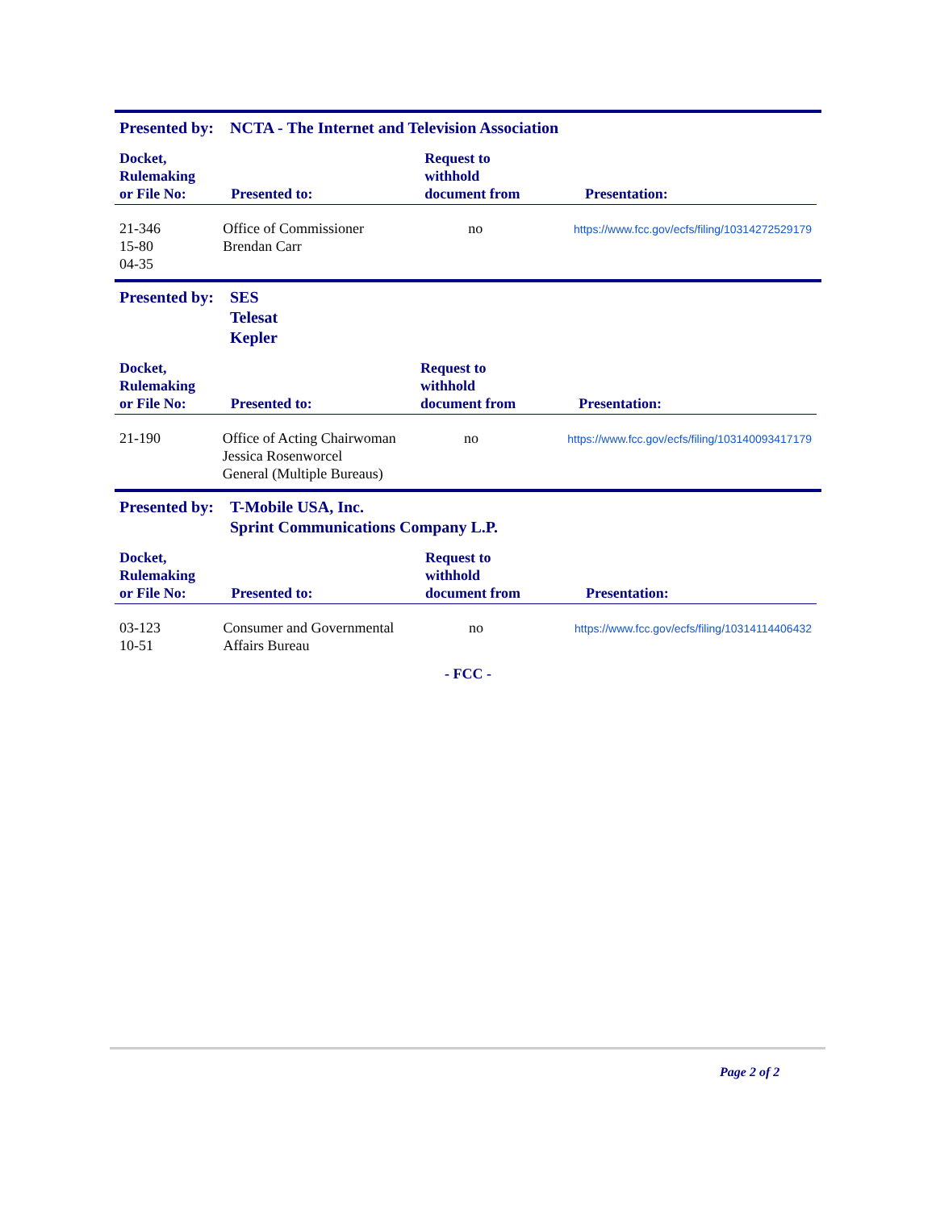Presented by:
NCTA - The Internet and Television Association
| Docket, Rulemaking or File No: | Presented to: | Request to withhold document from | Presentation: |
| --- | --- | --- | --- |
| 21-346 15-80 04-35 | Office of Commissioner Brendan Carr | no | https://www.fcc.gov/ecfs/filing/10314272529179 |
Presented by:
SES
Telesat
Kepler
| Docket, Rulemaking or File No: | Presented to: | Request to withhold document from | Presentation: |
| --- | --- | --- | --- |
| 21-190 | Office of Acting Chairwoman Jessica Rosenworcel General (Multiple Bureaus) | no | https://www.fcc.gov/ecfs/filing/103140093417179 |
Presented by:
T-Mobile USA, Inc.
Sprint Communications Company L.P.
| Docket, Rulemaking or File No: | Presented to: | Request to withhold document from | Presentation: |
| --- | --- | --- | --- |
| 03-123 10-51 | Consumer and Governmental Affairs Bureau | no | https://www.fcc.gov/ecfs/filing/10314114406432 |
- FCC -
Page 2 of 2